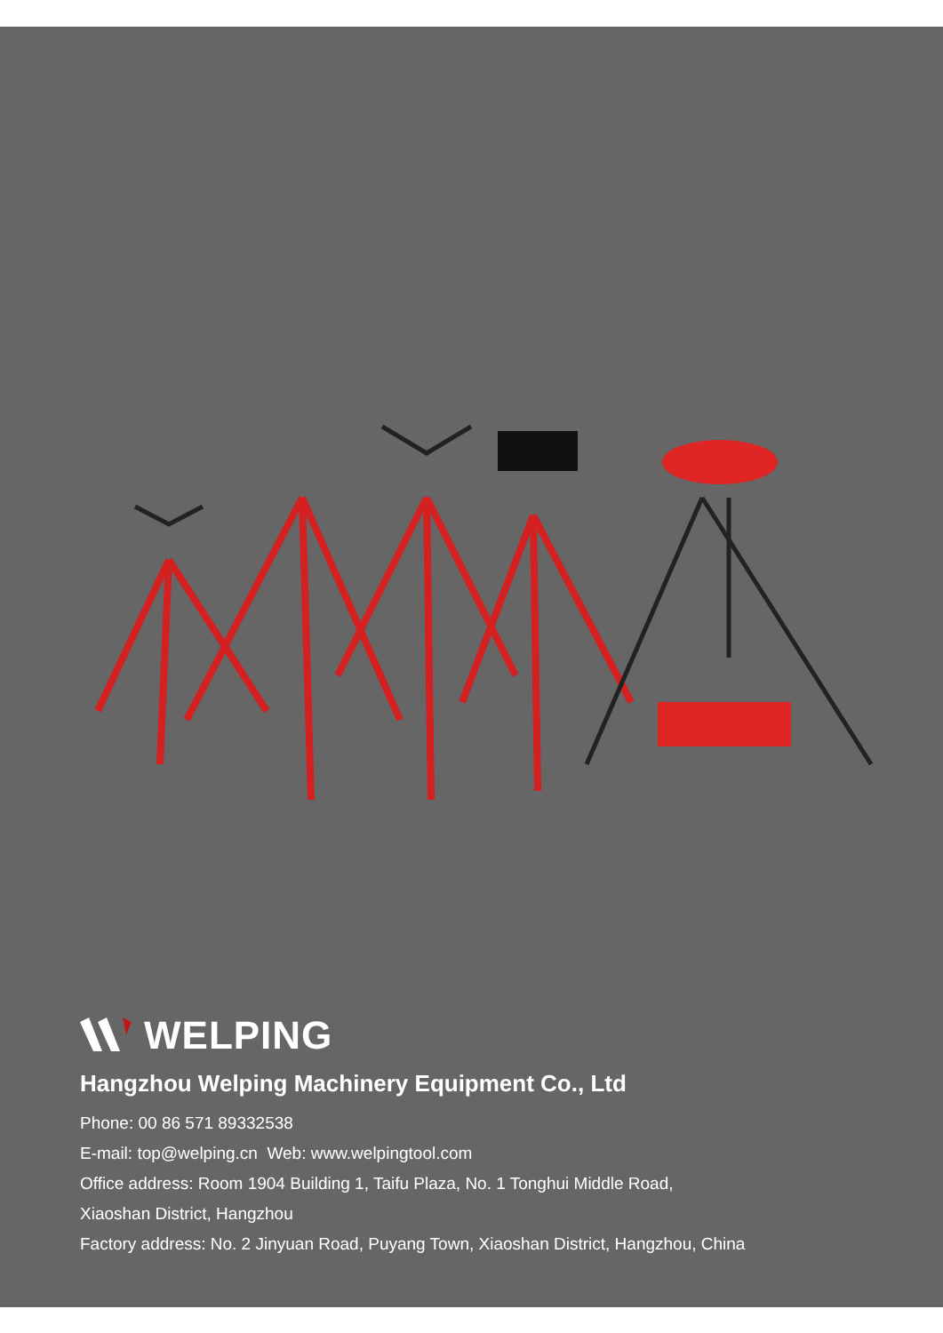WELPING
Hangzhou Welping Machinery Equipment Co., Ltd
Phone: 00 86 571 89332538
E-mail: top@welping.cn Web: www.welpingtool.com
Office address: Room 1904 Building 1, Taifu Plaza, No. 1 Tonghui Middle Road,
Xiaoshan District, Hangzhou
Factory address: No. 2 Jinyuan Road, Puyang Town, Xiaoshan District, Hangzhou, China